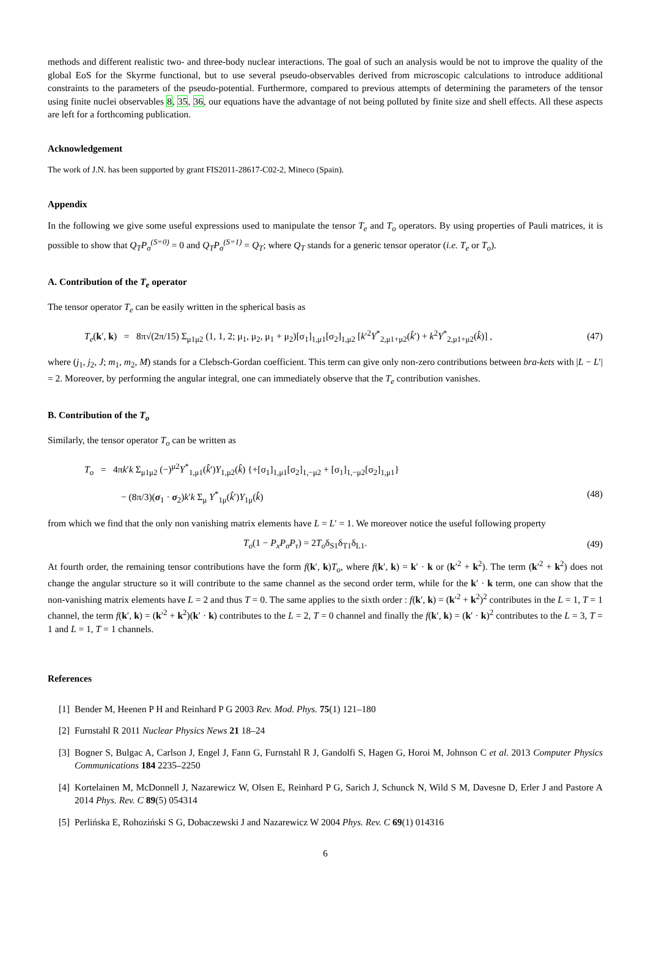methods and different realistic two- and three-body nuclear interactions. The goal of such an analysis would be not to improve the quality of the global EoS for the Skyrme functional, but to use several pseudo-observables derived from microscopic calculations to introduce additional constraints to the parameters of the pseudo-potential. Furthermore, compared to previous attempts of determining the parameters of the tensor using finite nuclei observables 8, 35, 36, our equations have the advantage of not being polluted by finite size and shell effects. All these aspects are left for a forthcoming publication.
Acknowledgement
The work of J.N. has been supported by grant FIS2011-28617-C02-2, Mineco (Spain).
Appendix
In the following we give some useful expressions used to manipulate the tensor T<sub>e</sub> and T<sub>o</sub> operators. By using properties of Pauli matrices, it is possible to show that Q<sub>T</sub>P<sub>σ</sub><sup>(S=0)</sup> = 0 and Q<sub>T</sub>P<sub>σ</sub><sup>(S=1)</sup> = Q<sub>T</sub>; where Q<sub>T</sub> stands for a generic tensor operator (i.e. T<sub>e</sub> or T<sub>o</sub>).
A. Contribution of the T<sub>e</sub> operator
The tensor operator T<sub>e</sub> can be easily written in the spherical basis as
T<sub>e</sub>(k′, k) = 8π√(2π/15) Σ<sub>μ1μ2</sub> (1, 1, 2; μ<sub>1</sub>, μ<sub>2</sub>, μ<sub>1</sub> + μ<sub>2</sub>)[σ<sub>1</sub>]<sub>1,μ1</sub>[σ<sub>2</sub>]<sub>1,μ2</sub> [k′<sup>2</sup>Y<sup>*</sup><sub>2,μ1+μ2</sub>(k̂′) + k<sup>2</sup>Y<sup>*</sup><sub>2,μ1+μ2</sub>(k̂)] , (47)
where (j<sub>1</sub>, j<sub>2</sub>, J; m<sub>1</sub>, m<sub>2</sub>, M) stands for a Clebsch-Gordan coefficient. This term can give only non-zero contributions between bra-kets with |L − L′| = 2. Moreover, by performing the angular integral, one can immediately observe that the T<sub>e</sub> contribution vanishes.
B. Contribution of the T<sub>o</sub>
Similarly, the tensor operator T<sub>o</sub> can be written as
T<sub>o</sub> = 4πk′k Σ<sub>μ1μ2</sub> (−)<sup>μ2</sup>Y<sup>*</sup><sub>1,μ1</sub>(k̂′)Y<sub>1,μ2</sub>(k̂) {+[σ<sub>1</sub>]<sub>1,μ1</sub>[σ<sub>2</sub>]<sub>1,−μ2</sub> + [σ<sub>1</sub>]<sub>1,−μ2</sub>[σ<sub>2</sub>]<sub>1,μ1</sub>}
− (8π/3)(σ<sub>1</sub> · σ<sub>2</sub>)k′k Σ<sub>μ</sub> Y<sup>*</sup><sub>1μ</sub>(k̂′)Y<sub>1μ</sub>(k̂) (48)
from which we find that the only non vanishing matrix elements have L = L′ = 1. We moreover notice the useful following property
T<sub>o</sub>(1 − P<sub>x</sub>P<sub>σ</sub>P<sub>τ</sub>) = 2T<sub>o</sub>δ<sub>S1</sub>δ<sub>T1</sub>δ<sub>L1</sub>. (49)
At fourth order, the remaining tensor contributions have the form f(k′, k)T<sub>o</sub>, where f(k′, k) = k′ · k or (k′<sup>2</sup> + k<sup>2</sup>). The term (k′<sup>2</sup> + k<sup>2</sup>) does not change the angular structure so it will contribute to the same channel as the second order term, while for the k′ · k term, one can show that the non-vanishing matrix elements have L = 2 and thus T = 0. The same applies to the sixth order : f(k′, k) = (k′<sup>2</sup> + k<sup>2</sup>)<sup>2</sup> contributes in the L = 1, T = 1 channel, the term f(k′, k) = (k′<sup>2</sup> + k<sup>2</sup>)(k′ · k) contributes to the L = 2, T = 0 channel and finally the f(k′, k) = (k′ · k)<sup>2</sup> contributes to the L = 3, T = 1 and L = 1, T = 1 channels.
References
[1] Bender M, Heenen P H and Reinhard P G 2003 Rev. Mod. Phys. 75(1) 121–180
[2] Furnstahl R 2011 Nuclear Physics News 21 18–24
[3] Bogner S, Bulgac A, Carlson J, Engel J, Fann G, Furnstahl R J, Gandolfi S, Hagen G, Horoi M, Johnson C et al. 2013 Computer Physics Communications 184 2235–2250
[4] Kortelainen M, McDonnell J, Nazarewicz W, Olsen E, Reinhard P G, Sarich J, Schunck N, Wild S M, Davesne D, Erler J and Pastore A 2014 Phys. Rev. C 89(5) 054314
[5] Perlińska E, Rohoziński S G, Dobaczewski J and Nazarewicz W 2004 Phys. Rev. C 69(1) 014316
6